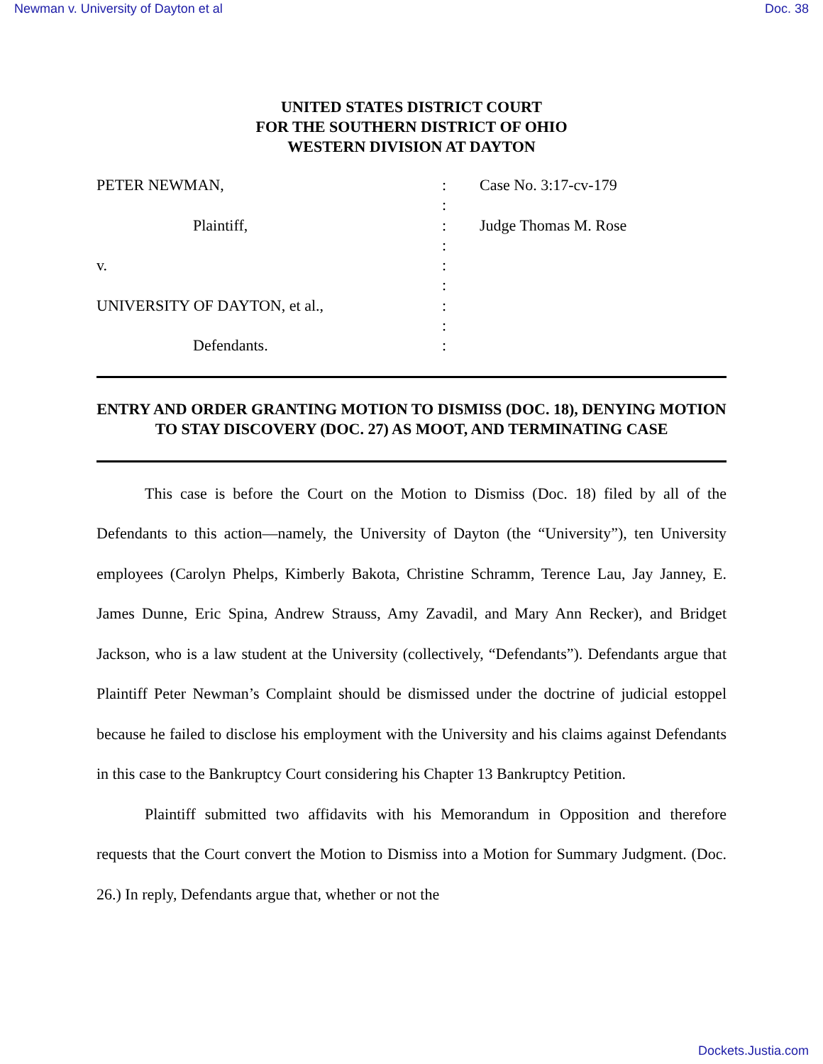Newman v. University of Dayton et al Doc. 38
UNITED STATES DISTRICT COURT
FOR THE SOUTHERN DISTRICT OF OHIO
WESTERN DIVISION AT DAYTON
PETER NEWMAN,
Plaintiff,
v.
UNIVERSITY OF DAYTON, et al.,
Defendants.
:
:
:
:
:
:
:
:
:
Case No. 3:17-cv-179
Judge Thomas M. Rose
ENTRY AND ORDER GRANTING MOTION TO DISMISS (DOC. 18), DENYING MOTION TO STAY DISCOVERY (DOC. 27) AS MOOT, AND TERMINATING CASE
This case is before the Court on the Motion to Dismiss (Doc. 18) filed by all of the Defendants to this action—namely, the University of Dayton (the “University”), ten University employees (Carolyn Phelps, Kimberly Bakota, Christine Schramm, Terence Lau, Jay Janney, E. James Dunne, Eric Spina, Andrew Strauss, Amy Zavadil, and Mary Ann Recker), and Bridget Jackson, who is a law student at the University (collectively, “Defendants”). Defendants argue that Plaintiff Peter Newman’s Complaint should be dismissed under the doctrine of judicial estoppel because he failed to disclose his employment with the University and his claims against Defendants in this case to the Bankruptcy Court considering his Chapter 13 Bankruptcy Petition.
Plaintiff submitted two affidavits with his Memorandum in Opposition and therefore requests that the Court convert the Motion to Dismiss into a Motion for Summary Judgment. (Doc. 26.) In reply, Defendants argue that, whether or not the
Dockets.Justia.com